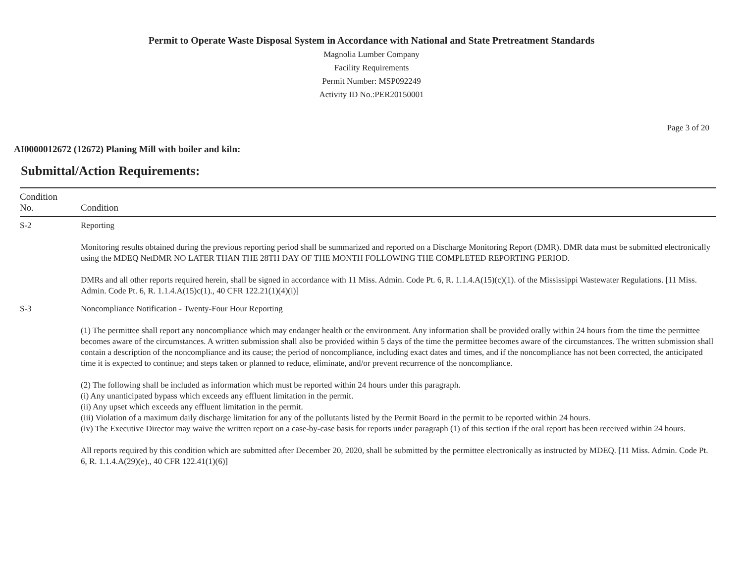Permit to Operate Waste Disposal System in Accordance with National and State Pretreatment Standards
Magnolia Lumber Company
Facility Requirements
Permit Number: MSP092249
Activity ID No.:PER20150001
Page 3 of 20
AI0000012672 (12672) Planing Mill with boiler and kiln:
Submittal/Action Requirements:
| Condition No. | Condition |
| --- | --- |
| S-2 | Reporting Monitoring results obtained during the previous reporting period shall be summarized and reported on a Discharge Monitoring Report (DMR). DMR data must be submitted electronically using the MDEQ NetDMR NO LATER THAN THE 28TH DAY OF THE MONTH FOLLOWING THE COMPLETED REPORTING PERIOD. DMRs and all other reports required herein, shall be signed in accordance with 11 Miss. Admin. Code Pt. 6, R. 1.1.4.A(15)(c)(1). of the Mississippi Wastewater Regulations. [11 Miss. Admin. Code Pt. 6, R. 1.1.4.A(15)c(1)., 40 CFR 122.21(1)(4)(i)] |
| S-3 | Noncompliance Notification - Twenty-Four Hour Reporting (1) The permittee shall report any noncompliance which may endanger health or the environment. Any information shall be provided orally within 24 hours from the time the permittee becomes aware of the circumstances. A written submission shall also be provided within 5 days of the time the permittee becomes aware of the circumstances. The written submission shall contain a description of the noncompliance and its cause; the period of noncompliance, including exact dates and times, and if the noncompliance has not been corrected, the anticipated time it is expected to continue; and steps taken or planned to reduce, eliminate, and/or prevent recurrence of the noncompliance. (2) The following shall be included as information which must be reported within 24 hours under this paragraph. (i) Any unanticipated bypass which exceeds any effluent limitation in the permit. (ii) Any upset which exceeds any effluent limitation in the permit. (iii) Violation of a maximum daily discharge limitation for any of the pollutants listed by the Permit Board in the permit to be reported within 24 hours. (iv) The Executive Director may waive the written report on a case-by-case basis for reports under paragraph (1) of this section if the oral report has been received within 24 hours. All reports required by this condition which are submitted after December 20, 2020, shall be submitted by the permittee electronically as instructed by MDEQ. [11 Miss. Admin. Code Pt. 6, R. 1.1.4.A(29)(e)., 40 CFR 122.41(1)(6)] |